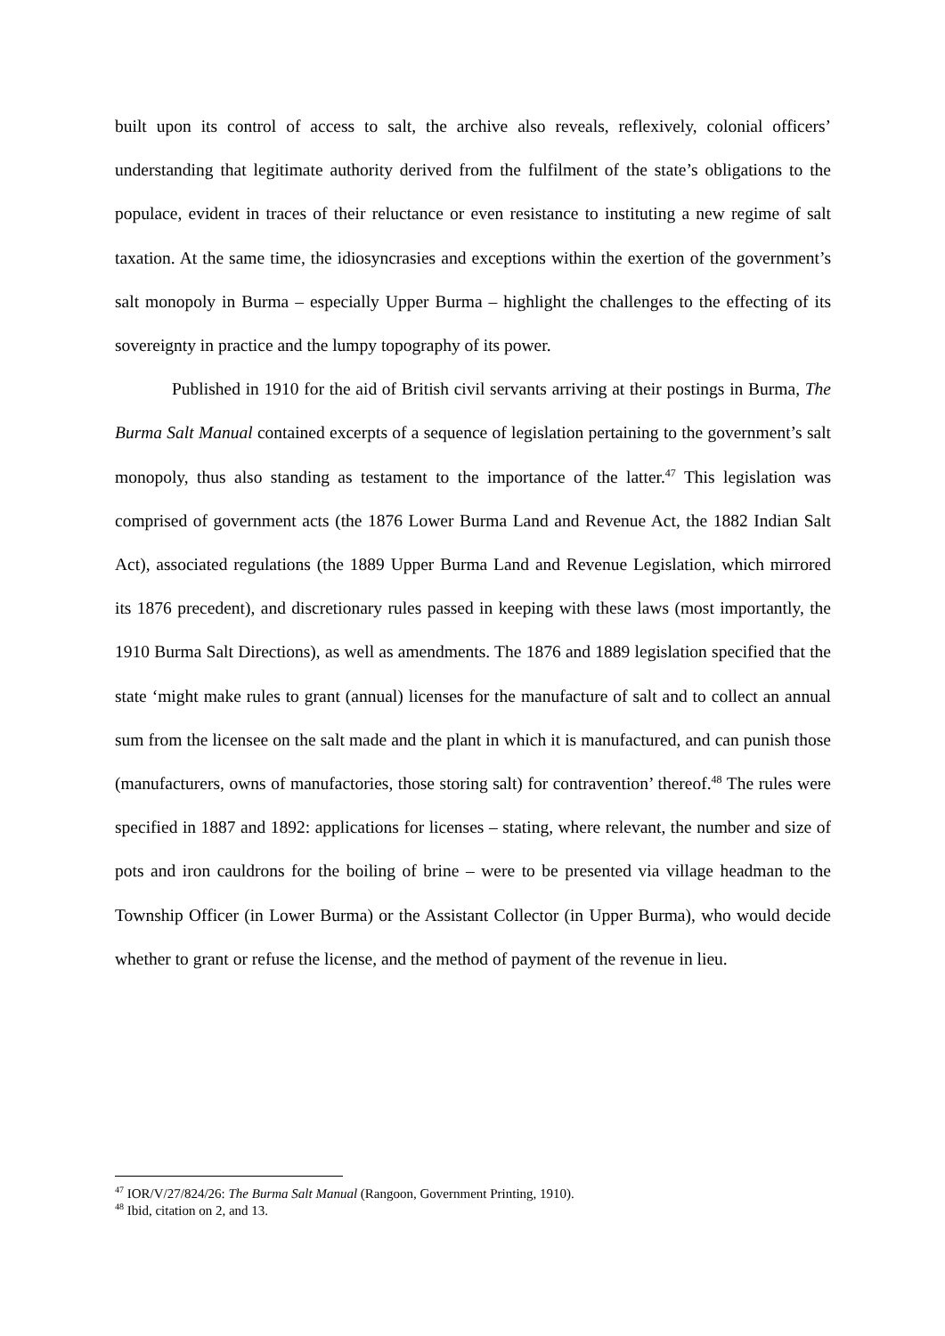built upon its control of access to salt, the archive also reveals, reflexively, colonial officers’ understanding that legitimate authority derived from the fulfilment of the state’s obligations to the populace, evident in traces of their reluctance or even resistance to instituting a new regime of salt taxation. At the same time, the idiosyncrasies and exceptions within the exertion of the government’s salt monopoly in Burma – especially Upper Burma – highlight the challenges to the effecting of its sovereignty in practice and the lumpy topography of its power.
Published in 1910 for the aid of British civil servants arriving at their postings in Burma, The Burma Salt Manual contained excerpts of a sequence of legislation pertaining to the government’s salt monopoly, thus also standing as testament to the importance of the latter.<sup>47</sup> This legislation was comprised of government acts (the 1876 Lower Burma Land and Revenue Act, the 1882 Indian Salt Act), associated regulations (the 1889 Upper Burma Land and Revenue Legislation, which mirrored its 1876 precedent), and discretionary rules passed in keeping with these laws (most importantly, the 1910 Burma Salt Directions), as well as amendments. The 1876 and 1889 legislation specified that the state ‘might make rules to grant (annual) licenses for the manufacture of salt and to collect an annual sum from the licensee on the salt made and the plant in which it is manufactured, and can punish those (manufacturers, owns of manufactories, those storing salt) for contravention’ thereof.<sup>48</sup> The rules were specified in 1887 and 1892: applications for licenses – stating, where relevant, the number and size of pots and iron cauldrons for the boiling of brine – were to be presented via village headman to the Township Officer (in Lower Burma) or the Assistant Collector (in Upper Burma), who would decide whether to grant or refuse the license, and the method of payment of the revenue in lieu.
<sup>47</sup> IOR/V/27/824/26: The Burma Salt Manual (Rangoon, Government Printing, 1910).
<sup>48</sup> Ibid, citation on 2, and 13.